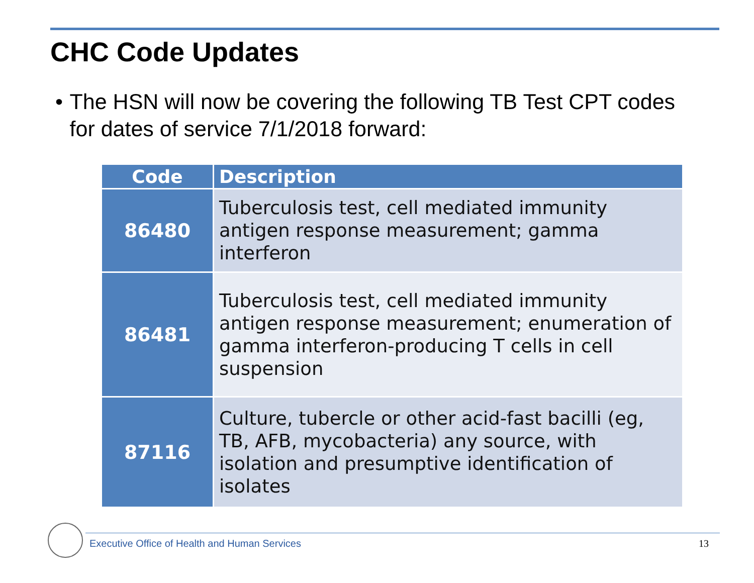CHC Code Updates
• The HSN will now be covering the following TB Test CPT codes for dates of service 7/1/2018 forward:
| Code | Description |
| --- | --- |
| 86480 | Tuberculosis test, cell mediated immunity antigen response measurement; gamma interferon |
| 86481 | Tuberculosis test, cell mediated immunity antigen response measurement; enumeration of gamma interferon-producing T cells in cell suspension |
| 87116 | Culture, tubercle or other acid-fast bacilli (eg, TB, AFB, mycobacteria) any source, with isolation and presumptive identification of isolates |
Executive Office of Health and Human Services
13